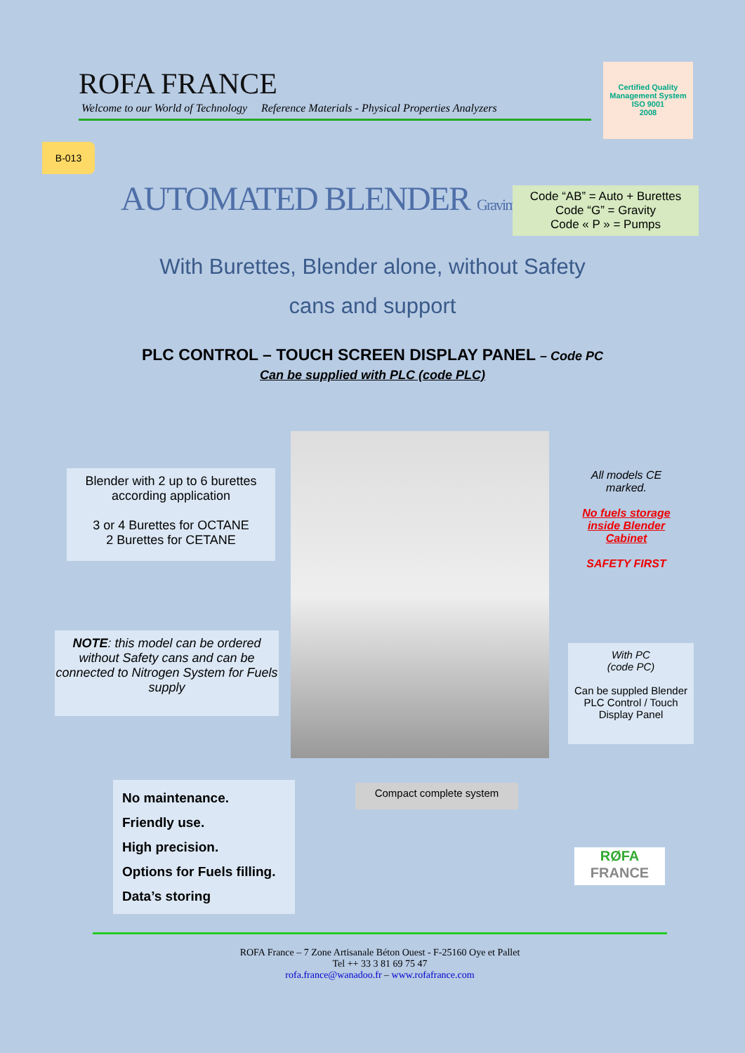ROFA FRANCE
Welcome to our World of Technology Reference Materials - Physical Properties Analyzers
Certified Quality Management System
ISO 9001
2008
B-013
AUTOMATED BLENDER Gravimetric Model
Code “AB” = Auto + Burettes
Code “G” = Gravity
Code « P » = Pumps
With Burettes, Blender alone, without Safety
cans and support
PLC CONTROL – TOUCH SCREEN DISPLAY PANEL – Code PC
Can be supplied with PLC (code PLC)
Blender with 2 up to 6 burettes according application
3 or 4 Burettes for OCTANE
2 Burettes for CETANE
NOTE: this model can be ordered without Safety cans and can be connected to Nitrogen System for Fuels supply
All models CE marked.
No fuels storage inside Blender Cabinet
SAFETY FIRST
With PC
(code PC)
Can be suppled Blender PLC Control / Touch Display Panel
No maintenance.
Friendly use.
High precision.
Options for Fuels filling.
Data’s storing
Compact complete system
RØFA
FRANCE
ROFA France – 7 Zone Artisanale Béton Ouest - F-25160 Oye et Pallet
Tel ++ 33 3 81 69 75 47
rofa.france@wanadoo.fr – www.rofafrance.com